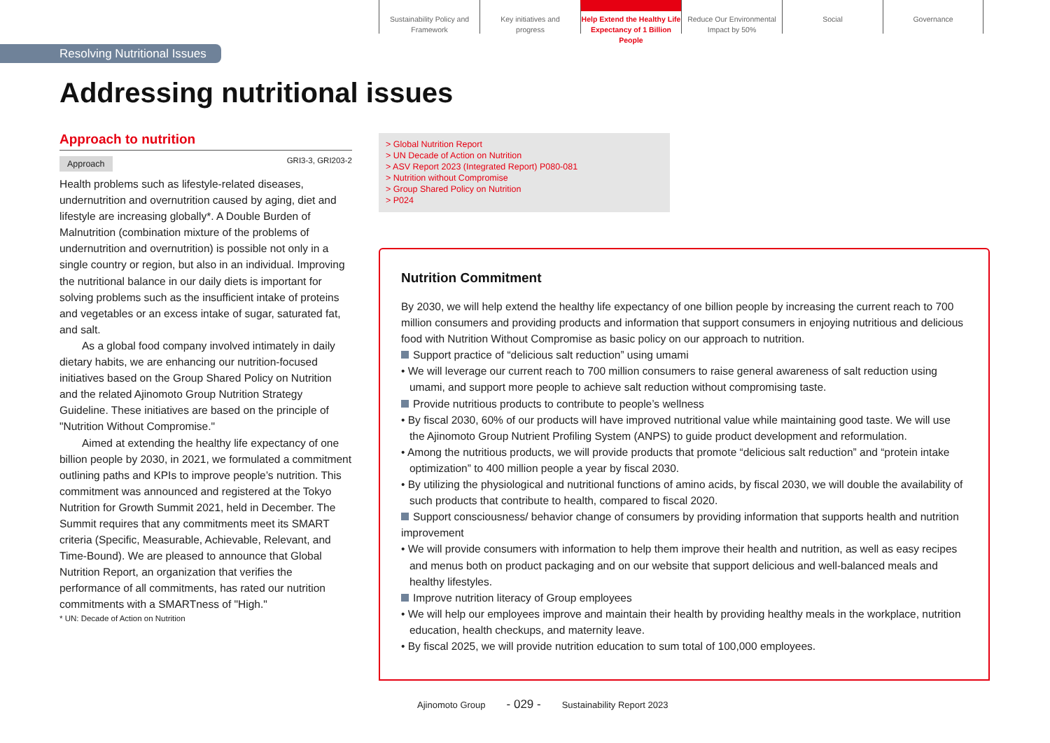Sustainability Policy and
Framework
Key initiatives and
progress
Help Extend the Healthy Life
Expectancy of 1 Billion People
Reduce Our Environmental
Impact by 50%
Social Governance
Resolving Nutritional Issues
Addressing nutritional issues
Approach to nutrition
Approach GRI3-3, GRI203-2
Health problems such as lifestyle-related diseases, undernutrition and overnutrition caused by aging, diet and lifestyle are increasing globally*. A Double Burden of Malnutrition (combination mixture of the problems of undernutrition and overnutrition) is possible not only in a single country or region, but also in an individual. Improving the nutritional balance in our daily diets is important for solving problems such as the insufficient intake of proteins and vegetables or an excess intake of sugar, saturated fat, and salt.
As a global food company involved intimately in daily dietary habits, we are enhancing our nutrition-focused initiatives based on the Group Shared Policy on Nutrition and the related Ajinomoto Group Nutrition Strategy Guideline. These initiatives are based on the principle of "Nutrition Without Compromise."
Aimed at extending the healthy life expectancy of one billion people by 2030, in 2021, we formulated a commitment outlining paths and KPIs to improve people’s nutrition. This commitment was announced and registered at the Tokyo Nutrition for Growth Summit 2021, held in December. The Summit requires that any commitments meet its SMART criteria (Specific, Measurable, Achievable, Relevant, and Time-Bound). We are pleased to announce that Global Nutrition Report, an organization that verifies the performance of all commitments, has rated our nutrition commitments with a SMARTness of "High."
* UN: Decade of Action on Nutrition
> Global Nutrition Report
> UN Decade of Action on Nutrition
> ASV Report 2023 (Integrated Report) P080-081
> Nutrition without Compromise
> Group Shared Policy on Nutrition
> P024
Nutrition Commitment
By 2030, we will help extend the healthy life expectancy of one billion people by increasing the current reach to 700 million consumers and providing products and information that support consumers in enjoying nutritious and delicious food with Nutrition Without Compromise as basic policy on our approach to nutrition.
Support practice of “delicious salt reduction” using umami
• We will leverage our current reach to 700 million consumers to raise general awareness of salt reduction using umami, and support more people to achieve salt reduction without compromising taste.
Provide nutritious products to contribute to people’s wellness
• By fiscal 2030, 60% of our products will have improved nutritional value while maintaining good taste. We will use the Ajinomoto Group Nutrient Profiling System (ANPS) to guide product development and reformulation.
• Among the nutritious products, we will provide products that promote “delicious salt reduction” and “protein intake optimization” to 400 million people a year by fiscal 2030.
• By utilizing the physiological and nutritional functions of amino acids, by fiscal 2030, we will double the availability of such products that contribute to health, compared to fiscal 2020.
Support consciousness/ behavior change of consumers by providing information that supports health and nutrition improvement
• We will provide consumers with information to help them improve their health and nutrition, as well as easy recipes and menus both on product packaging and on our website that support delicious and well-balanced meals and healthy lifestyles.
Improve nutrition literacy of Group employees
• We will help our employees improve and maintain their health by providing healthy meals in the workplace, nutrition education, health checkups, and maternity leave.
• By fiscal 2025, we will provide nutrition education to sum total of 100,000 employees.
Ajinomoto Group - 029 - Sustainability Report 2023